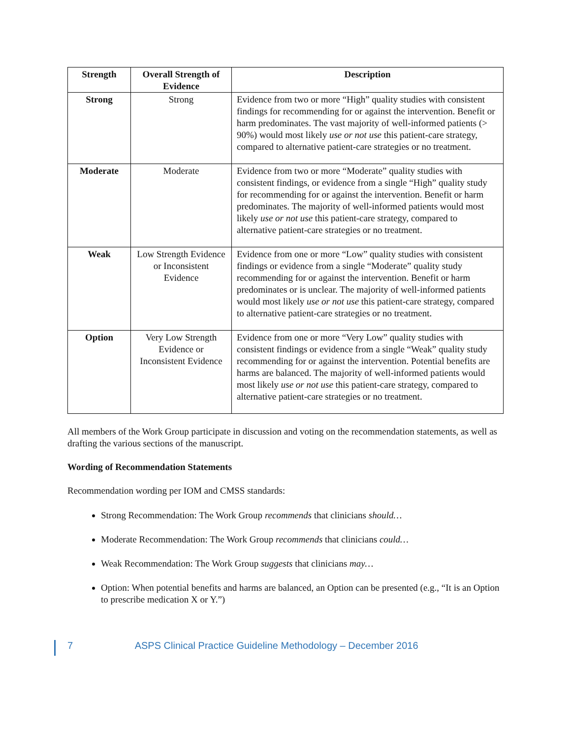| Strength | Overall Strength of Evidence | Description |
| --- | --- | --- |
| Strong | Strong | Evidence from two or more “High” quality studies with consistent findings for recommending for or against the intervention. Benefit or harm predominates. The vast majority of well-informed patients (> 90%) would most likely use or not use this patient-care strategy, compared to alternative patient-care strategies or no treatment. |
| Moderate | Moderate | Evidence from two or more “Moderate” quality studies with consistent findings, or evidence from a single “High” quality study for recommending for or against the intervention. Benefit or harm predominates. The majority of well-informed patients would most likely use or not use this patient-care strategy, compared to alternative patient-care strategies or no treatment. |
| Weak | Low Strength Evidence or Inconsistent Evidence | Evidence from one or more “Low” quality studies with consistent findings or evidence from a single “Moderate” quality study recommending for or against the intervention. Benefit or harm predominates or is unclear. The majority of well-informed patients would most likely use or not use this patient-care strategy, compared to alternative patient-care strategies or no treatment. |
| Option | Very Low Strength Evidence or Inconsistent Evidence | Evidence from one or more “Very Low” quality studies with consistent findings or evidence from a single “Weak” quality study recommending for or against the intervention. Potential benefits are harms are balanced. The majority of well-informed patients would most likely use or not use this patient-care strategy, compared to alternative patient-care strategies or no treatment. |
All members of the Work Group participate in discussion and voting on the recommendation statements, as well as drafting the various sections of the manuscript.
Wording of Recommendation Statements
Recommendation wording per IOM and CMSS standards:
Strong Recommendation: The Work Group recommends that clinicians should…
Moderate Recommendation: The Work Group recommends that clinicians could…
Weak Recommendation: The Work Group suggests that clinicians may…
Option: When potential benefits and harms are balanced, an Option can be presented (e.g., “It is an Option to prescribe medication X or Y.”)
7 ASPS Clinical Practice Guideline Methodology – December 2016